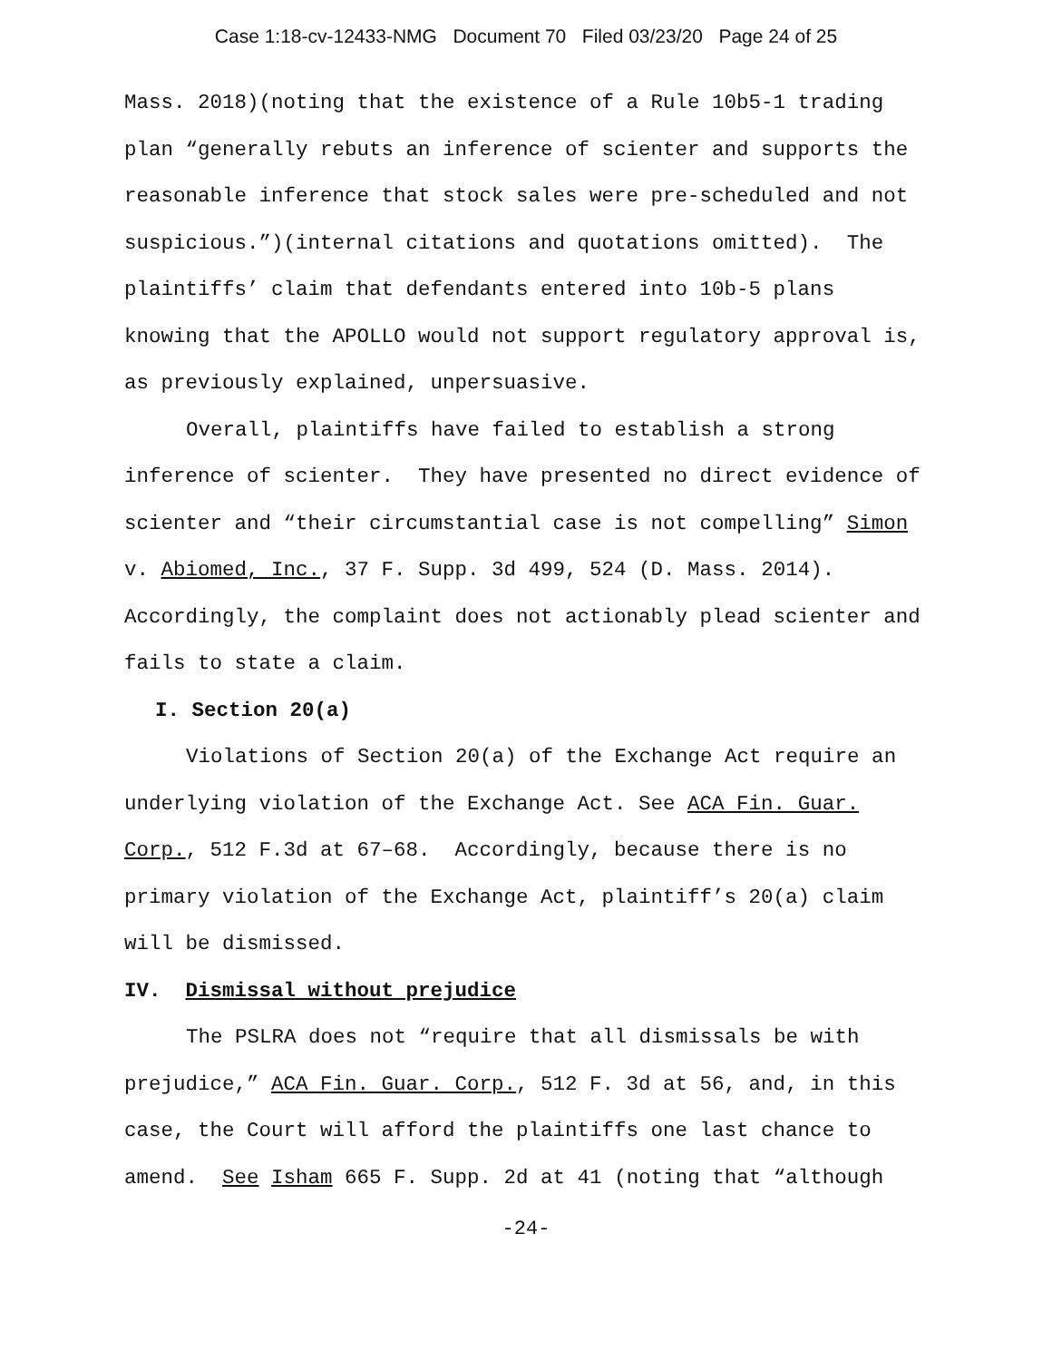Case 1:18-cv-12433-NMG Document 70 Filed 03/23/20 Page 24 of 25
Mass. 2018)(noting that the existence of a Rule 10b5-1 trading plan “generally rebuts an inference of scienter and supports the reasonable inference that stock sales were pre-scheduled and not suspicious.”)(internal citations and quotations omitted). The plaintiffs’ claim that defendants entered into 10b-5 plans knowing that the APOLLO would not support regulatory approval is, as previously explained, unpersuasive.
Overall, plaintiffs have failed to establish a strong inference of scienter. They have presented no direct evidence of scienter and “their circumstantial case is not compelling” Simon v. Abiomed, Inc., 37 F. Supp. 3d 499, 524 (D. Mass. 2014). Accordingly, the complaint does not actionably plead scienter and fails to state a claim.
I. Section 20(a)
Violations of Section 20(a) of the Exchange Act require an underlying violation of the Exchange Act. See ACA Fin. Guar. Corp., 512 F.3d at 67–68. Accordingly, because there is no primary violation of the Exchange Act, plaintiff’s 20(a) claim will be dismissed.
IV. Dismissal without prejudice
The PSLRA does not “require that all dismissals be with prejudice,” ACA Fin. Guar. Corp., 512 F. 3d at 56, and, in this case, the Court will afford the plaintiffs one last chance to amend. See Isham 665 F. Supp. 2d at 41 (noting that “although
-24-